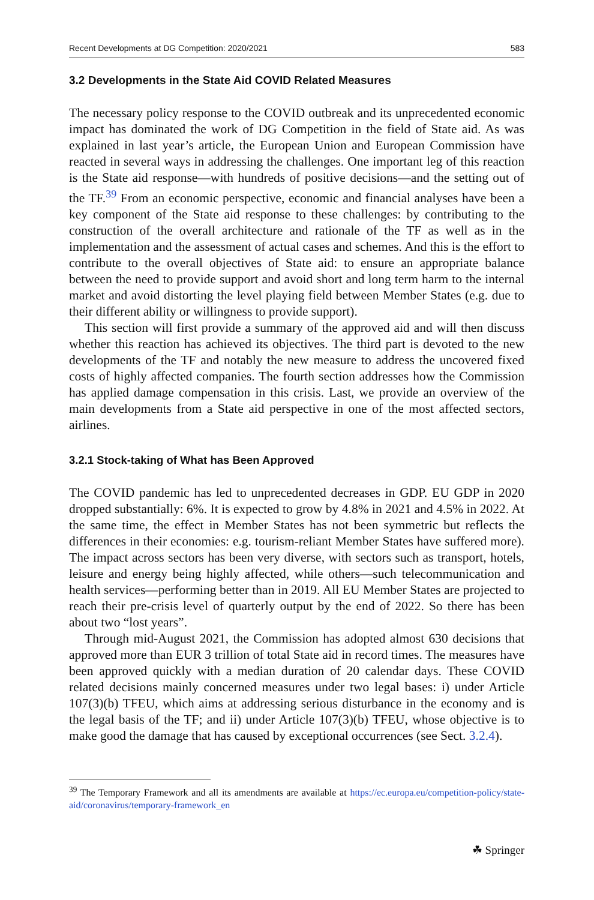Recent Developments at DG Competition: 2020/2021 583
3.2 Developments in the State Aid COVID Related Measures
The necessary policy response to the COVID outbreak and its unprecedented economic impact has dominated the work of DG Competition in the field of State aid. As was explained in last year’s article, the European Union and European Commission have reacted in several ways in addressing the challenges. One important leg of this reaction is the State aid response—with hundreds of positive decisions—and the setting out of the TF.<sup>39</sup> From an economic perspective, economic and financial analyses have been a key component of the State aid response to these challenges: by contributing to the construction of the overall architecture and rationale of the TF as well as in the implementation and the assessment of actual cases and schemes. And this is the effort to contribute to the overall objectives of State aid: to ensure an appropriate balance between the need to provide support and avoid short and long term harm to the internal market and avoid distorting the level playing field between Member States (e.g. due to their different ability or willingness to provide support).
This section will first provide a summary of the approved aid and will then discuss whether this reaction has achieved its objectives. The third part is devoted to the new developments of the TF and notably the new measure to address the uncovered fixed costs of highly affected companies. The fourth section addresses how the Commission has applied damage compensation in this crisis. Last, we provide an overview of the main developments from a State aid perspective in one of the most affected sectors, airlines.
3.2.1 Stock-taking of What has Been Approved
The COVID pandemic has led to unprecedented decreases in GDP. EU GDP in 2020 dropped substantially: 6%. It is expected to grow by 4.8% in 2021 and 4.5% in 2022. At the same time, the effect in Member States has not been symmetric but reflects the differences in their economies: e.g. tourism-reliant Member States have suffered more). The impact across sectors has been very diverse, with sectors such as transport, hotels, leisure and energy being highly affected, while others—such telecommunication and health services—performing better than in 2019. All EU Member States are projected to reach their pre-crisis level of quarterly output by the end of 2022. So there has been about two “lost years”.
Through mid-August 2021, the Commission has adopted almost 630 decisions that approved more than EUR 3 trillion of total State aid in record times. The measures have been approved quickly with a median duration of 20 calendar days. These COVID related decisions mainly concerned measures under two legal bases: i) under Article 107(3)(b) TFEU, which aims at addressing serious disturbance in the economy and is the legal basis of the TF; and ii) under Article 107(3)(b) TFEU, whose objective is to make good the damage that has caused by exceptional occurrences (see Sect. 3.2.4).
<sup>39</sup> The Temporary Framework and all its amendments are available at https://ec.europa.eu/competition-policy/state-aid/coronavirus/temporary-framework_en
☘ Springer